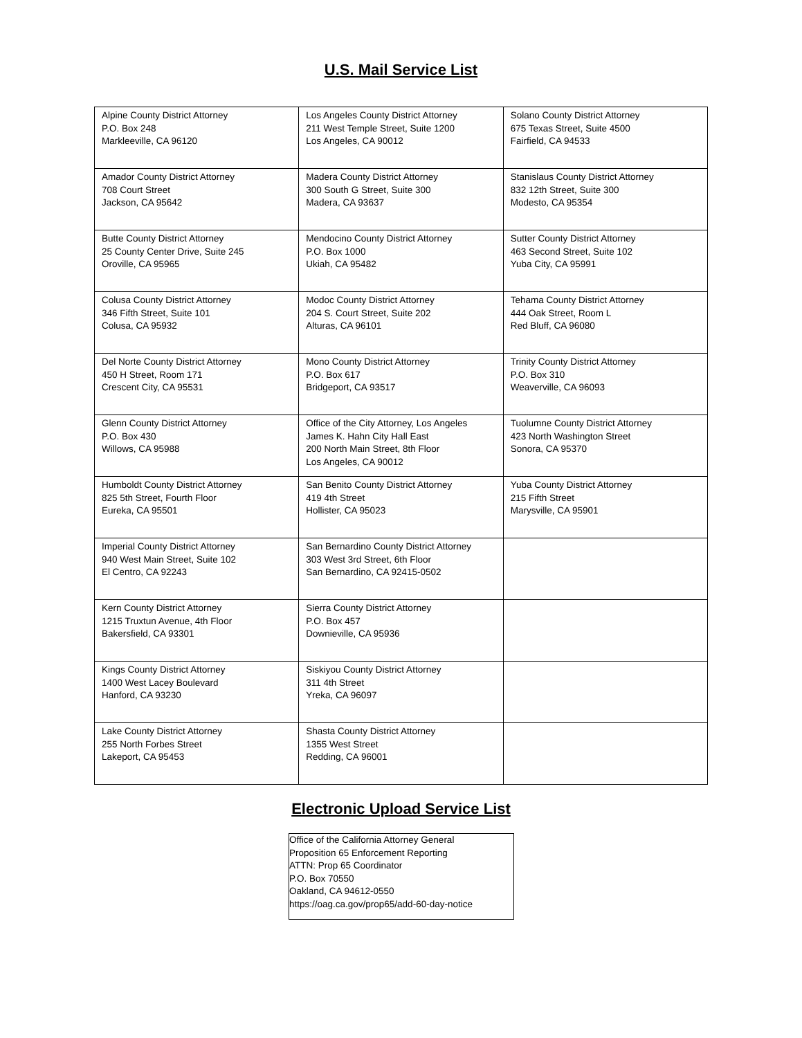U.S. Mail Service List
| Alpine County District Attorney P.O. Box 248 Markleeville, CA 96120 | Los Angeles County District Attorney 211 West Temple Street, Suite 1200 Los Angeles, CA 90012 | Solano County District Attorney 675 Texas Street, Suite 4500 Fairfield, CA 94533 |
| Amador County District Attorney 708 Court Street Jackson, CA 95642 | Madera County District Attorney 300 South G Street, Suite 300 Madera, CA 93637 | Stanislaus County District Attorney 832 12th Street, Suite 300 Modesto, CA 95354 |
| Butte County District Attorney 25 County Center Drive, Suite 245 Oroville, CA 95965 | Mendocino County District Attorney P.O. Box 1000 Ukiah, CA 95482 | Sutter County District Attorney 463 Second Street, Suite 102 Yuba City, CA 95991 |
| Colusa County District Attorney 346 Fifth Street, Suite 101 Colusa, CA 95932 | Modoc County District Attorney 204 S. Court Street, Suite 202 Alturas, CA 96101 | Tehama County District Attorney 444 Oak Street, Room L Red Bluff, CA 96080 |
| Del Norte County District Attorney 450 H Street, Room 171 Crescent City, CA 95531 | Mono County District Attorney P.O. Box 617 Bridgeport, CA 93517 | Trinity County District Attorney P.O. Box 310 Weaverville, CA 96093 |
| Glenn County District Attorney P.O. Box 430 Willows, CA 95988 | Office of the City Attorney, Los Angeles James K. Hahn City Hall East 200 North Main Street, 8th Floor Los Angeles, CA 90012 | Tuolumne County District Attorney 423 North Washington Street Sonora, CA 95370 |
| Humboldt County District Attorney 825 5th Street, Fourth Floor Eureka, CA 95501 | San Benito County District Attorney 419 4th Street Hollister, CA 95023 | Yuba County District Attorney 215 Fifth Street Marysville, CA 95901 |
| Imperial County District Attorney 940 West Main Street, Suite 102 El Centro, CA 92243 | San Bernardino County District Attorney 303 West 3rd Street, 6th Floor San Bernardino, CA 92415-0502 | |
| Kern County District Attorney 1215 Truxtun Avenue, 4th Floor Bakersfield, CA 93301 | Sierra County District Attorney P.O. Box 457 Downieville, CA 95936 | |
| Kings County District Attorney 1400 West Lacey Boulevard Hanford, CA 93230 | Siskiyou County District Attorney 311 4th Street Yreka, CA 96097 | |
| Lake County District Attorney 255 North Forbes Street Lakeport, CA 95453 | Shasta County District Attorney 1355 West Street Redding, CA 96001 | |
Electronic Upload Service List
| Office of the California Attorney General Proposition 65 Enforcement Reporting ATTN: Prop 65 Coordinator P.O. Box 70550 Oakland, CA 94612-0550 https://oag.ca.gov/prop65/add-60-day-notice |